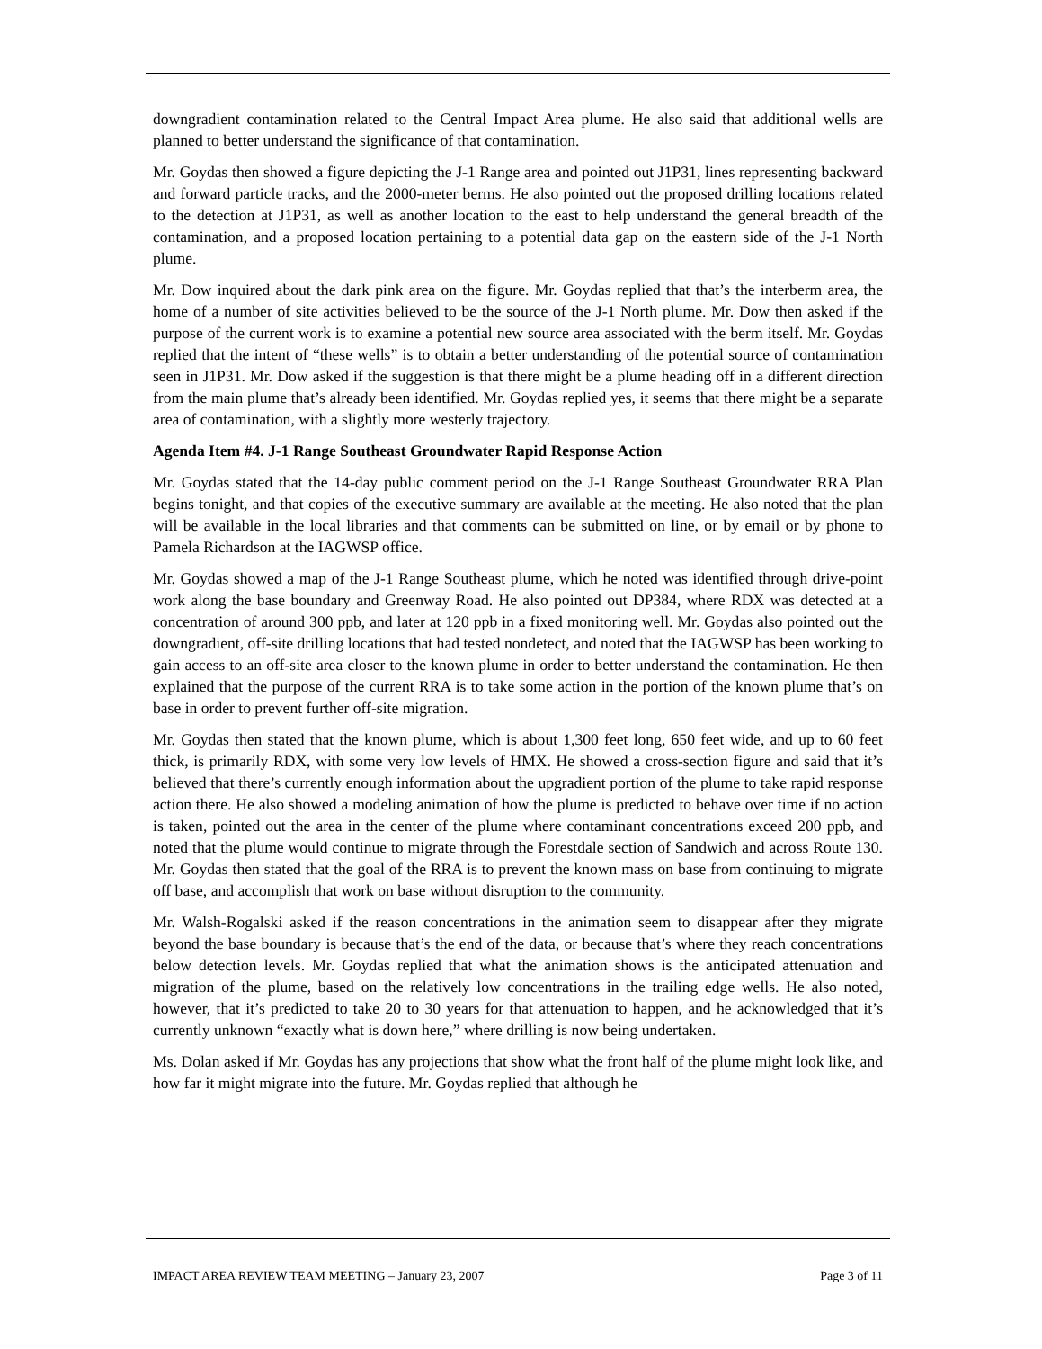downgradient contamination related to the Central Impact Area plume. He also said that additional wells are planned to better understand the significance of that contamination.
Mr. Goydas then showed a figure depicting the J-1 Range area and pointed out J1P31, lines representing backward and forward particle tracks, and the 2000-meter berms. He also pointed out the proposed drilling locations related to the detection at J1P31, as well as another location to the east to help understand the general breadth of the contamination, and a proposed location pertaining to a potential data gap on the eastern side of the J-1 North plume.
Mr. Dow inquired about the dark pink area on the figure. Mr. Goydas replied that that’s the interberm area, the home of a number of site activities believed to be the source of the J-1 North plume. Mr. Dow then asked if the purpose of the current work is to examine a potential new source area associated with the berm itself. Mr. Goydas replied that the intent of “these wells” is to obtain a better understanding of the potential source of contamination seen in J1P31. Mr. Dow asked if the suggestion is that there might be a plume heading off in a different direction from the main plume that’s already been identified. Mr. Goydas replied yes, it seems that there might be a separate area of contamination, with a slightly more westerly trajectory.
Agenda Item #4. J-1 Range Southeast Groundwater Rapid Response Action
Mr. Goydas stated that the 14-day public comment period on the J-1 Range Southeast Groundwater RRA Plan begins tonight, and that copies of the executive summary are available at the meeting. He also noted that the plan will be available in the local libraries and that comments can be submitted on line, or by email or by phone to Pamela Richardson at the IAGWSP office.
Mr. Goydas showed a map of the J-1 Range Southeast plume, which he noted was identified through drive-point work along the base boundary and Greenway Road. He also pointed out DP384, where RDX was detected at a concentration of around 300 ppb, and later at 120 ppb in a fixed monitoring well. Mr. Goydas also pointed out the downgradient, off-site drilling locations that had tested nondetect, and noted that the IAGWSP has been working to gain access to an off-site area closer to the known plume in order to better understand the contamination. He then explained that the purpose of the current RRA is to take some action in the portion of the known plume that’s on base in order to prevent further off-site migration.
Mr. Goydas then stated that the known plume, which is about 1,300 feet long, 650 feet wide, and up to 60 feet thick, is primarily RDX, with some very low levels of HMX. He showed a cross-section figure and said that it’s believed that there’s currently enough information about the upgradient portion of the plume to take rapid response action there. He also showed a modeling animation of how the plume is predicted to behave over time if no action is taken, pointed out the area in the center of the plume where contaminant concentrations exceed 200 ppb, and noted that the plume would continue to migrate through the Forestdale section of Sandwich and across Route 130. Mr. Goydas then stated that the goal of the RRA is to prevent the known mass on base from continuing to migrate off base, and accomplish that work on base without disruption to the community.
Mr. Walsh-Rogalski asked if the reason concentrations in the animation seem to disappear after they migrate beyond the base boundary is because that’s the end of the data, or because that’s where they reach concentrations below detection levels. Mr. Goydas replied that what the animation shows is the anticipated attenuation and migration of the plume, based on the relatively low concentrations in the trailing edge wells. He also noted, however, that it’s predicted to take 20 to 30 years for that attenuation to happen, and he acknowledged that it’s currently unknown “exactly what is down here,” where drilling is now being undertaken.
Ms. Dolan asked if Mr. Goydas has any projections that show what the front half of the plume might look like, and how far it might migrate into the future. Mr. Goydas replied that although he
IMPACT AREA REVIEW TEAM MEETING – January 23, 2007 Page 3 of 11